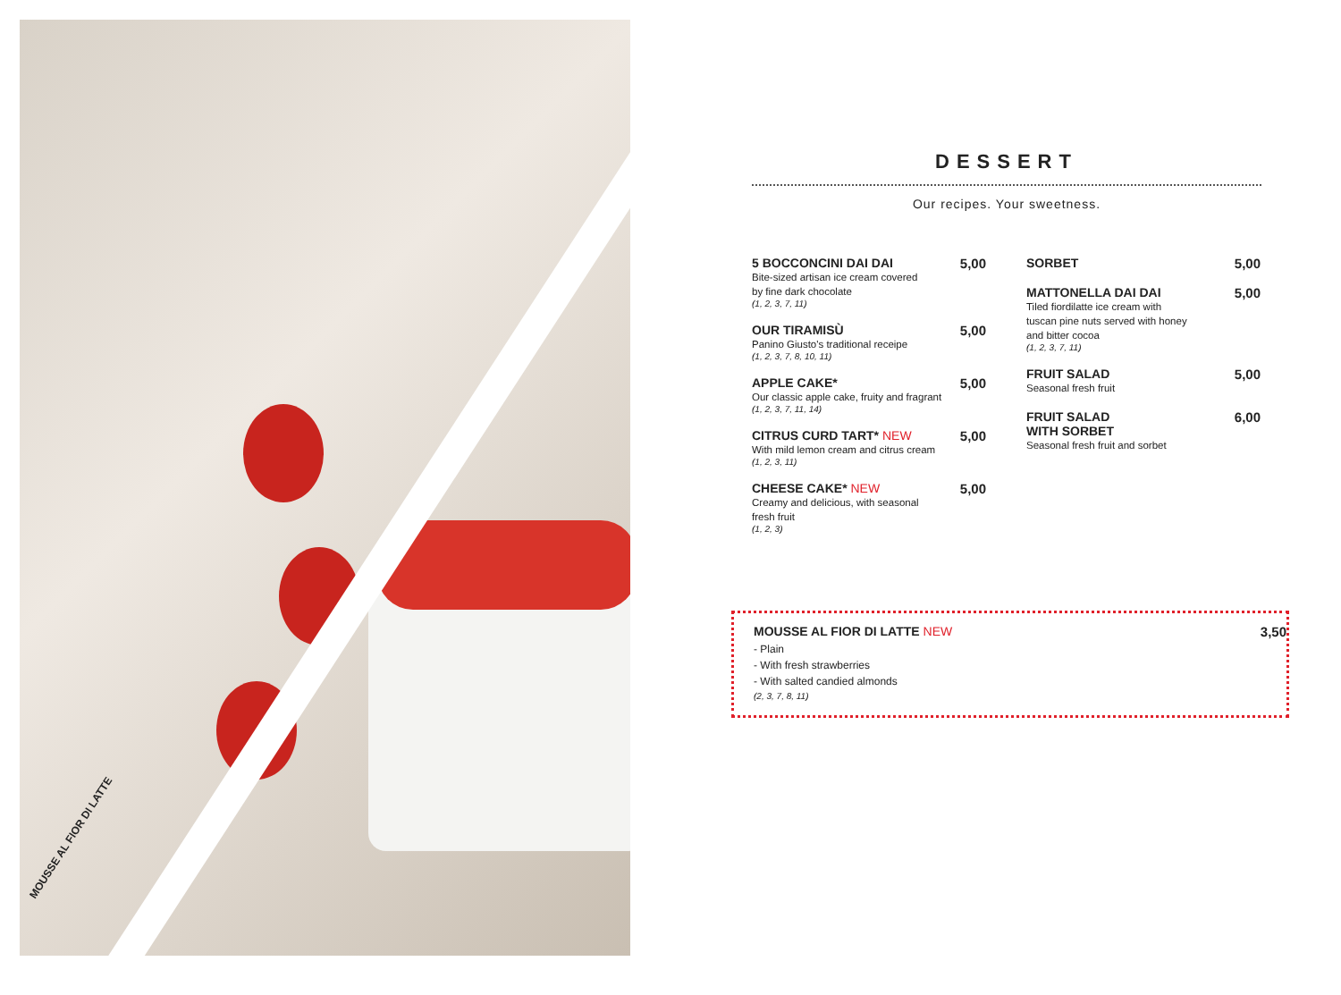MOUSSE AL FIOR DI LATTE
DESSERT
Our recipes. Your sweetness.
5 BOCCONCINI DAI DAI
Bite-sized artisan ice cream covered
by fine dark chocolate
(1, 2, 3, 7, 11)
5,00
OUR TIRAMISÙ
Panino Giusto's traditional receipe
(1, 2, 3, 7, 8, 10, 11)
5,00
APPLE CAKE*
Our classic apple cake, fruity and fragrant
(1, 2, 3, 7, 11, 14)
5,00
CITRUS CURD TART* NEW
With mild lemon cream and citrus cream
(1, 2, 3, 11)
5,00
CHEESE CAKE* NEW
Creamy and delicious, with seasonal
fresh fruit
(1, 2, 3)
5,00
SORBET 5,00
MATTONELLA DAI DAI
Tiled fiordilatte ice cream with
tuscan pine nuts served with honey
and bitter cocoa
(1, 2, 3, 7, 11)
5,00
FRUIT SALAD
Seasonal fresh fruit
5,00
FRUIT SALAD
WITH SORBET
Seasonal fresh fruit and sorbet
6,00
MOUSSE AL FIOR DI LATTE NEW 3,50
- Plain
- With fresh strawberries
- With salted candied almonds
(2, 3, 7, 8, 11)